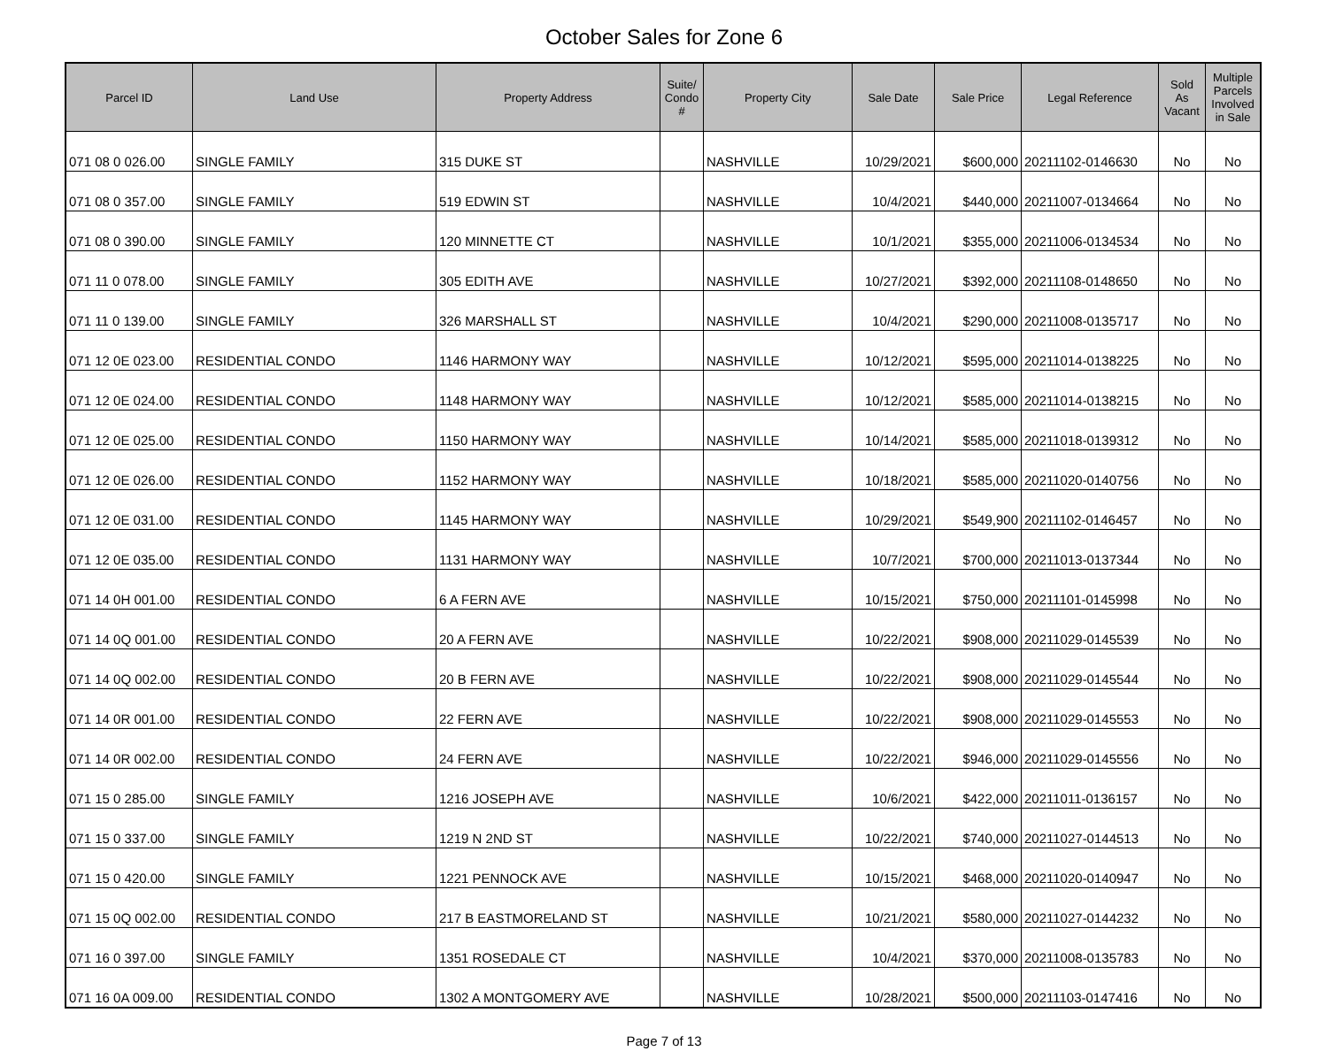October Sales for Zone 6
| Parcel ID | Land Use | Property Address | Suite/ Condo # | Property City | Sale Date | Sale Price | Legal Reference | Sold As Vacant | Multiple Parcels Involved in Sale |
| --- | --- | --- | --- | --- | --- | --- | --- | --- | --- |
| 071 08 0 026.00 | SINGLE FAMILY | 315 DUKE ST | | NASHVILLE | 10/29/2021 | $600,000 | 20211102-0146630 | No | No |
| 071 08 0 357.00 | SINGLE FAMILY | 519 EDWIN ST | | NASHVILLE | 10/4/2021 | $440,000 | 20211007-0134664 | No | No |
| 071 08 0 390.00 | SINGLE FAMILY | 120 MINNETTE CT | | NASHVILLE | 10/1/2021 | $355,000 | 20211006-0134534 | No | No |
| 071 11 0 078.00 | SINGLE FAMILY | 305 EDITH AVE | | NASHVILLE | 10/27/2021 | $392,000 | 20211108-0148650 | No | No |
| 071 11 0 139.00 | SINGLE FAMILY | 326 MARSHALL ST | | NASHVILLE | 10/4/2021 | $290,000 | 20211008-0135717 | No | No |
| 071 12 0E 023.00 | RESIDENTIAL CONDO | 1146 HARMONY WAY | | NASHVILLE | 10/12/2021 | $595,000 | 20211014-0138225 | No | No |
| 071 12 0E 024.00 | RESIDENTIAL CONDO | 1148 HARMONY WAY | | NASHVILLE | 10/12/2021 | $585,000 | 20211014-0138215 | No | No |
| 071 12 0E 025.00 | RESIDENTIAL CONDO | 1150 HARMONY WAY | | NASHVILLE | 10/14/2021 | $585,000 | 20211018-0139312 | No | No |
| 071 12 0E 026.00 | RESIDENTIAL CONDO | 1152 HARMONY WAY | | NASHVILLE | 10/18/2021 | $585,000 | 20211020-0140756 | No | No |
| 071 12 0E 031.00 | RESIDENTIAL CONDO | 1145 HARMONY WAY | | NASHVILLE | 10/29/2021 | $549,900 | 20211102-0146457 | No | No |
| 071 12 0E 035.00 | RESIDENTIAL CONDO | 1131 HARMONY WAY | | NASHVILLE | 10/7/2021 | $700,000 | 20211013-0137344 | No | No |
| 071 14 0H 001.00 | RESIDENTIAL CONDO | 6 A FERN AVE | | NASHVILLE | 10/15/2021 | $750,000 | 20211101-0145998 | No | No |
| 071 14 0Q 001.00 | RESIDENTIAL CONDO | 20 A FERN AVE | | NASHVILLE | 10/22/2021 | $908,000 | 20211029-0145539 | No | No |
| 071 14 0Q 002.00 | RESIDENTIAL CONDO | 20 B FERN AVE | | NASHVILLE | 10/22/2021 | $908,000 | 20211029-0145544 | No | No |
| 071 14 0R 001.00 | RESIDENTIAL CONDO | 22 FERN AVE | | NASHVILLE | 10/22/2021 | $908,000 | 20211029-0145553 | No | No |
| 071 14 0R 002.00 | RESIDENTIAL CONDO | 24 FERN AVE | | NASHVILLE | 10/22/2021 | $946,000 | 20211029-0145556 | No | No |
| 071 15 0 285.00 | SINGLE FAMILY | 1216 JOSEPH AVE | | NASHVILLE | 10/6/2021 | $422,000 | 20211011-0136157 | No | No |
| 071 15 0 337.00 | SINGLE FAMILY | 1219 N 2ND ST | | NASHVILLE | 10/22/2021 | $740,000 | 20211027-0144513 | No | No |
| 071 15 0 420.00 | SINGLE FAMILY | 1221 PENNOCK AVE | | NASHVILLE | 10/15/2021 | $468,000 | 20211020-0140947 | No | No |
| 071 15 0Q 002.00 | RESIDENTIAL CONDO | 217 B EASTMORELAND ST | | NASHVILLE | 10/21/2021 | $580,000 | 20211027-0144232 | No | No |
| 071 16 0 397.00 | SINGLE FAMILY | 1351 ROSEDALE CT | | NASHVILLE | 10/4/2021 | $370,000 | 20211008-0135783 | No | No |
| 071 16 0A 009.00 | RESIDENTIAL CONDO | 1302 A MONTGOMERY AVE | | NASHVILLE | 10/28/2021 | $500,000 | 20211103-0147416 | No | No |
Page 7 of 13